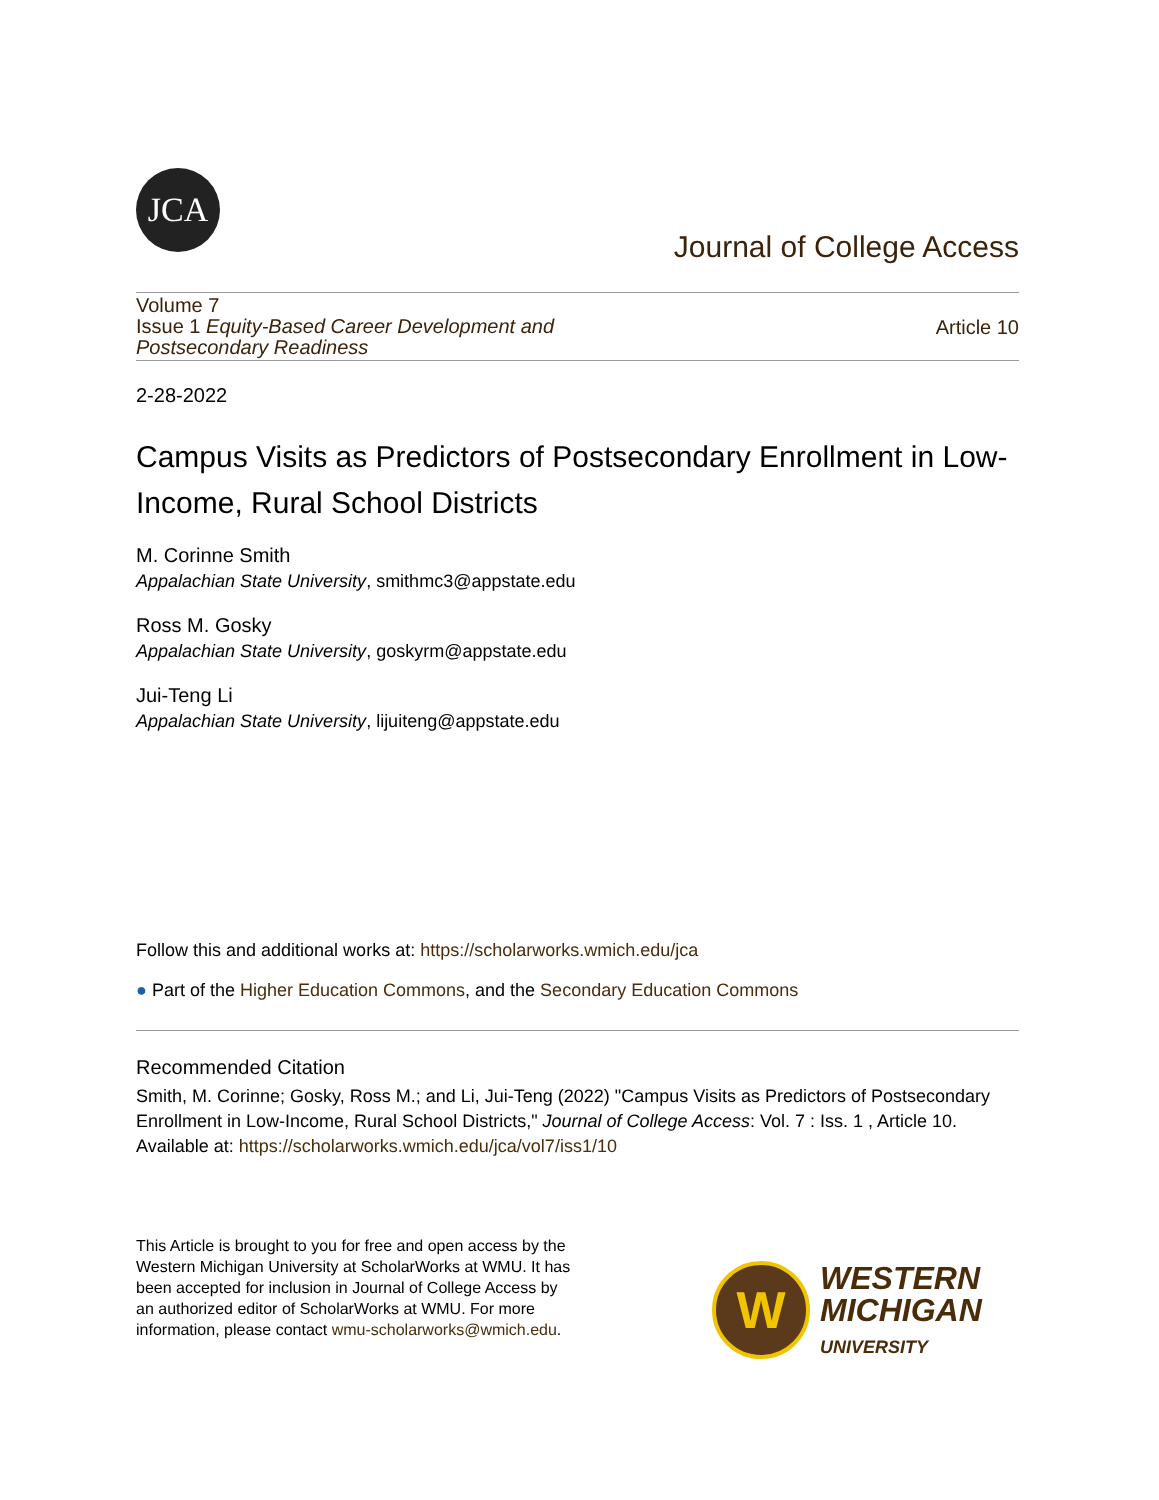JCA
Journal of College Access
Article 10
Volume 7
Issue 1 Equity-Based Career Development and
Postsecondary Readiness
2-28-2022
Campus Visits as Predictors of Postsecondary Enrollment in Low-Income, Rural School Districts
M. Corinne Smith
Appalachian State University, smithmc3@appstate.edu
Ross M. Gosky
Appalachian State University, goskyrm@appstate.edu
Jui-Teng Li
Appalachian State University, lijuiteng@appstate.edu
Follow this and additional works at: https://scholarworks.wmich.edu/jca
● Part of the Higher Education Commons, and the Secondary Education Commons
Recommended Citation
Smith, M. Corinne; Gosky, Ross M.; and Li, Jui-Teng (2022) "Campus Visits as Predictors of Postsecondary Enrollment in Low-Income, Rural School Districts," Journal of College Access: Vol. 7 : Iss. 1 , Article 10.
Available at: https://scholarworks.wmich.edu/jca/vol7/iss1/10
This Article is brought to you for free and open access by the Western Michigan University at ScholarWorks at WMU. It has been accepted for inclusion in Journal of College Access by an authorized editor of ScholarWorks at WMU. For more information, please contact wmu-scholarworks@wmich.edu.
W
WESTERN
MICHIGAN
UNIVERSITY